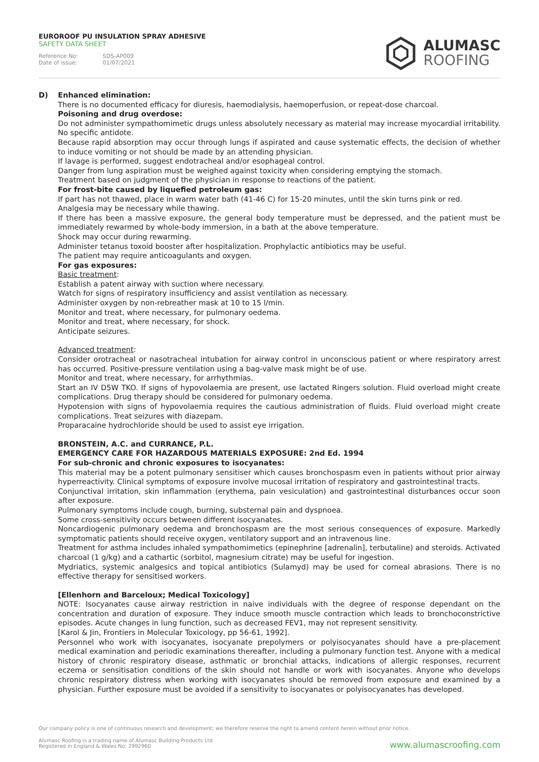EUROROOF PU INSULATION SPRAY ADHESIVE
SAFETY DATA SHEET
Reference No: SDS-AP009
Date of issue: 01/07/2021
ALUMASC
ROOFING
D) Enhanced elimination:
There is no documented efficacy for diuresis, haemodialysis, haemoperfusion, or repeat-dose charcoal.
Poisoning and drug overdose:
Do not administer sympathomimetic drugs unless absolutely necessary as material may increase myocardial irritability. No specific antidote.
Because rapid absorption may occur through lungs if aspirated and cause systematic effects, the decision of whether to induce vomiting or not should be made by an attending physician.
If lavage is performed, suggest endotracheal and/or esophageal control.
Danger from lung aspiration must be weighed against toxicity when considering emptying the stomach.
Treatment based on judgment of the physician in response to reactions of the patient.
For frost-bite caused by liquefied petroleum gas:
If part has not thawed, place in warm water bath (41-46 C) for 15-20 minutes, until the skin turns pink or red.
Analgesia may be necessary while thawing.
If there has been a massive exposure, the general body temperature must be depressed, and the patient must be immediately rewarmed by whole-body immersion, in a bath at the above temperature.
Shock may occur during rewarming.
Administer tetanus toxoid booster after hospitalization. Prophylactic antibiotics may be useful.
The patient may require anticoagulants and oxygen.
For gas exposures:
Basic treatment:
Establish a patent airway with suction where necessary.
Watch for signs of respiratory insufficiency and assist ventilation as necessary.
Administer oxygen by non-rebreather mask at 10 to 15 l/min.
Monitor and treat, where necessary, for pulmonary oedema.
Monitor and treat, where necessary, for shock.
Anticipate seizures.
Advanced treatment:
Consider orotracheal or nasotracheal intubation for airway control in unconscious patient or where respiratory arrest has occurred. Positive-pressure ventilation using a bag-valve mask might be of use.
Monitor and treat, where necessary, for arrhythmias.
Start an IV D5W TKO. If signs of hypovolaemia are present, use lactated Ringers solution. Fluid overload might create complications. Drug therapy should be considered for pulmonary oedema.
Hypotension with signs of hypovolaemia requires the cautious administration of fluids. Fluid overload might create complications. Treat seizures with diazepam.
Proparacaine hydrochloride should be used to assist eye irrigation.
BRONSTEIN, A.C. and CURRANCE, P.L.
EMERGENCY CARE FOR HAZARDOUS MATERIALS EXPOSURE: 2nd Ed. 1994
For sub-chronic and chronic exposures to isocyanates:
This material may be a potent pulmonary sensitiser which causes bronchospasm even in patients without prior airway hyperreactivity. Clinical symptoms of exposure involve mucosal irritation of respiratory and gastrointestinal tracts.
Conjunctival irritation, skin inflammation (erythema, pain vesiculation) and gastrointestinal disturbances occur soon after exposure.
Pulmonary symptoms include cough, burning, substernal pain and dyspnoea.
Some cross-sensitivity occurs between different isocyanates.
Noncardiogenic pulmonary oedema and bronchospasm are the most serious consequences of exposure. Markedly symptomatic patients should receive oxygen, ventilatory support and an intravenous line.
Treatment for asthma includes inhaled sympathomimetics (epinephrine [adrenalin], terbutaline) and steroids. Activated charcoal (1 g/kg) and a cathartic (sorbitol, magnesium citrate) may be useful for ingestion.
Mydriatics, systemic analgesics and topical antibiotics (Sulamyd) may be used for corneal abrasions. There is no effective therapy for sensitised workers.
[Ellenhorn and Barceloux; Medical Toxicology]
NOTE: Isocyanates cause airway restriction in naive individuals with the degree of response dependant on the concentration and duration of exposure. They induce smooth muscle contraction which leads to bronchoconstrictive episodes. Acute changes in lung function, such as decreased FEV1, may not represent sensitivity.
[Karol & Jin, Frontiers in Molecular Toxicology, pp 56-61, 1992].
Personnel who work with isocyanates, isocyanate prepolymers or polyisocyanates should have a pre-placement medical examination and periodic examinations thereafter, including a pulmonary function test. Anyone with a medical history of chronic respiratory disease, asthmatic or bronchial attacks, indications of allergic responses, recurrent eczema or sensitisation conditions of the skin should not handle or work with isocyanates. Anyone who develops chronic respiratory distress when working with isocyanates should be removed from exposure and examined by a physician. Further exposure must be avoided if a sensitivity to isocyanates or polyisocyanates has developed.
Our company policy is one of continuous research and development; we therefore reserve the right to amend content herein without prior notice.
Alumasc Roofing is a trading name of Alumasc Building Products Ltd
Registered in England & Wales No: 2992960
www.alumascroofing.com